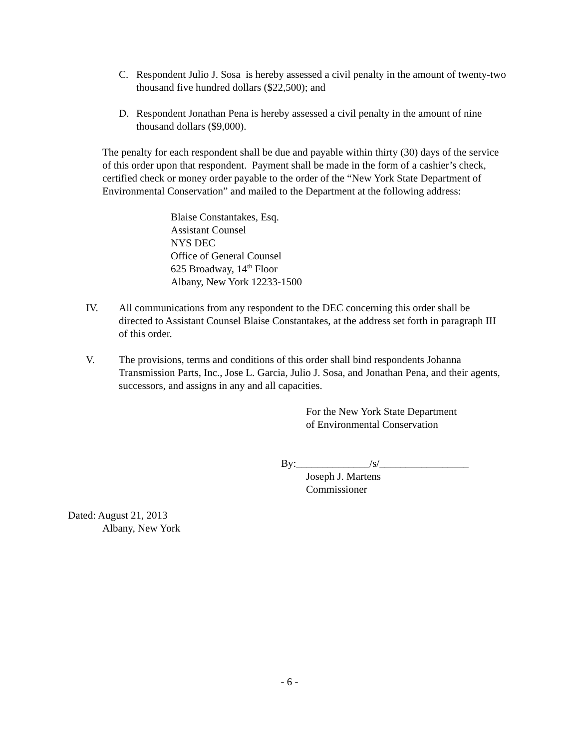C. Respondent Julio J. Sosa is hereby assessed a civil penalty in the amount of twenty-two thousand five hundred dollars ($22,500); and
D. Respondent Jonathan Pena is hereby assessed a civil penalty in the amount of nine thousand dollars ($9,000).
The penalty for each respondent shall be due and payable within thirty (30) days of the service of this order upon that respondent. Payment shall be made in the form of a cashier’s check, certified check or money order payable to the order of the “New York State Department of Environmental Conservation” and mailed to the Department at the following address:
Blaise Constantakes, Esq.
Assistant Counsel
NYS DEC
Office of General Counsel
625 Broadway, 14<sup>th</sup> Floor
Albany, New York 12233-1500
IV. All communications from any respondent to the DEC concerning this order shall be directed to Assistant Counsel Blaise Constantakes, at the address set forth in paragraph III of this order.
V. The provisions, terms and conditions of this order shall bind respondents Johanna Transmission Parts, Inc., Jose L. Garcia, Julio J. Sosa, and Jonathan Pena, and their agents, successors, and assigns in any and all capacities.
For the New York State Department
of Environmental Conservation
By:______________/s/_________________
Joseph J. Martens
Commissioner
Dated: August 21, 2013
Albany, New York
- 6 -